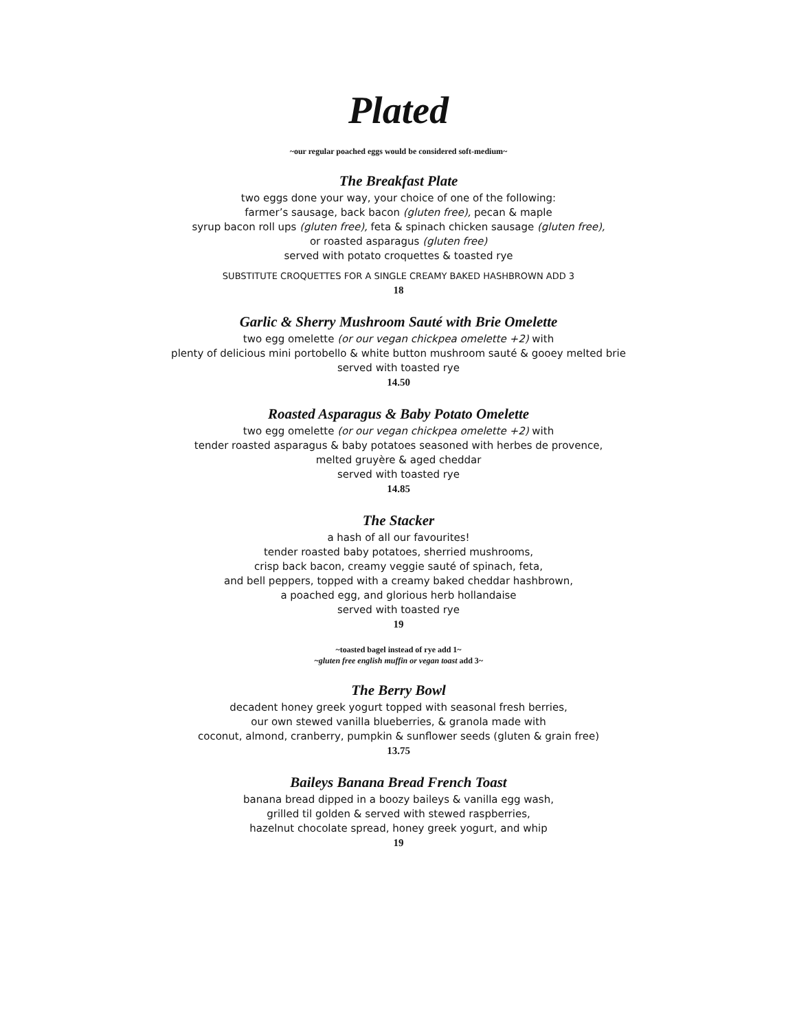Plated
~our regular poached eggs would be considered soft-medium~
The Breakfast Plate
two eggs done your way, your choice of one of the following:
farmer’s sausage, back bacon (gluten free), pecan & maple
syrup bacon roll ups (gluten free), feta & spinach chicken sausage (gluten free),
or roasted asparagus (gluten free)
served with potato croquettes & toasted rye
SUBSTITUTE CROQUETTES FOR A SINGLE CREAMY BAKED HASHBROWN ADD 3
18
Garlic & Sherry Mushroom Sauté with Brie Omelette
two egg omelette (or our vegan chickpea omelette +2) with
plenty of delicious mini portobello & white button mushroom sauté & gooey melted brie
served with toasted rye
14.50
Roasted Asparagus & Baby Potato Omelette
two egg omelette (or our vegan chickpea omelette +2) with
tender roasted asparagus & baby potatoes seasoned with herbes de provence,
melted gruyère & aged cheddar
served with toasted rye
14.85
The Stacker
a hash of all our favourites!
tender roasted baby potatoes, sherried mushrooms,
crisp back bacon, creamy veggie sauté of spinach, feta,
and bell peppers, topped with a creamy baked cheddar hashbrown,
a poached egg, and glorious herb hollandaise
served with toasted rye
19
~toasted bagel instead of rye add 1~
~gluten free english muffin or vegan toast add 3~
The Berry Bowl
decadent honey greek yogurt topped with seasonal fresh berries,
our own stewed vanilla blueberries, & granola made with
coconut, almond, cranberry, pumpkin & sunflower seeds (gluten & grain free)
13.75
Baileys Banana Bread French Toast
banana bread dipped in a boozy baileys & vanilla egg wash,
grilled til golden & served with stewed raspberries,
hazelnut chocolate spread, honey greek yogurt, and whip
19